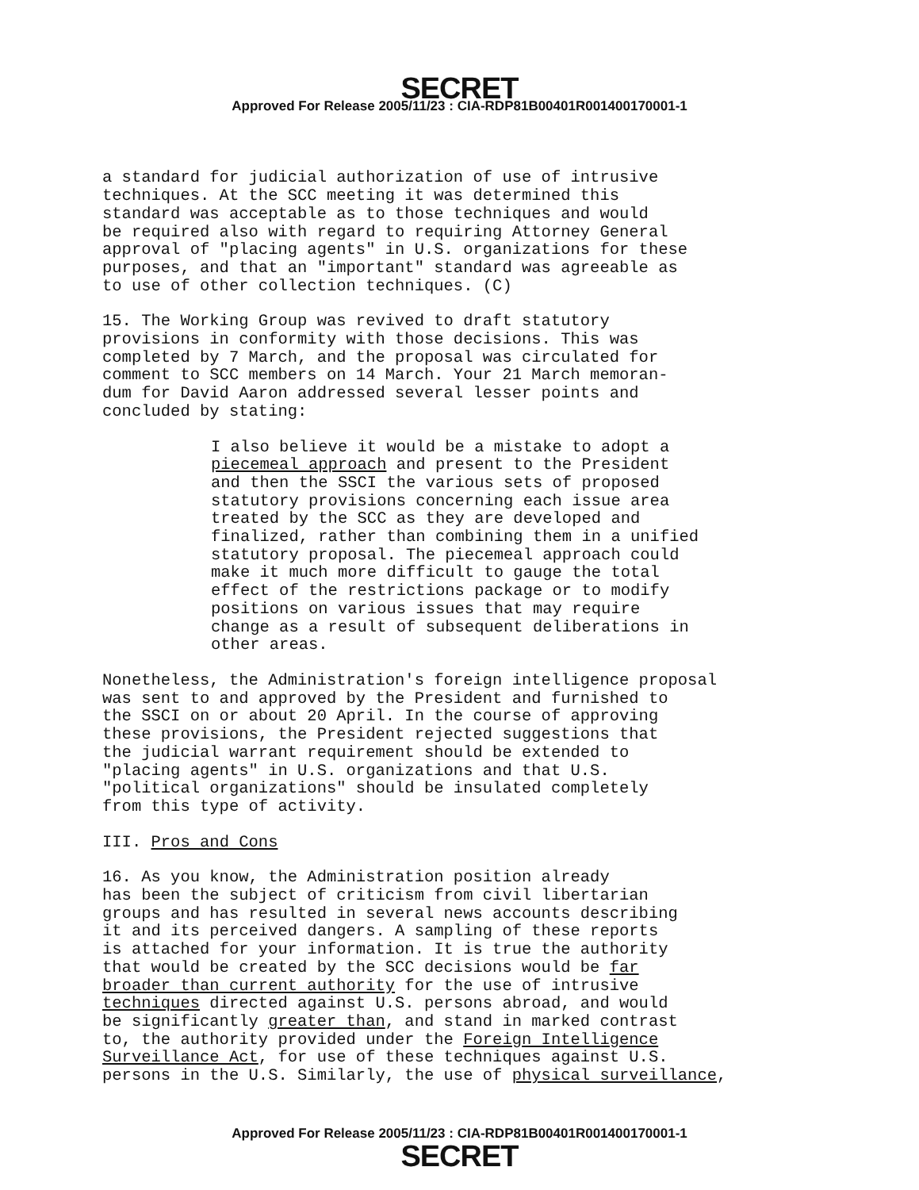SECRET
Approved For Release 2005/11/23 : CIA-RDP81B00401R001400170001-1
a standard for judicial authorization of use of intrusive techniques. At the SCC meeting it was determined this standard was acceptable as to those techniques and would be required also with regard to requiring Attorney General approval of "placing agents" in U.S. organizations for these purposes, and that an "important" standard was agreeable as to use of other collection techniques. (C)
15. The Working Group was revived to draft statutory provisions in conformity with those decisions. This was completed by 7 March, and the proposal was circulated for comment to SCC members on 14 March. Your 21 March memoran- dum for David Aaron addressed several lesser points and concluded by stating:
I also believe it would be a mistake to adopt a piecemeal approach and present to the President and then the SSCI the various sets of proposed statutory provisions concerning each issue area treated by the SCC as they are developed and finalized, rather than combining them in a unified statutory proposal. The piecemeal approach could make it much more difficult to gauge the total effect of the restrictions package or to modify positions on various issues that may require change as a result of subsequent deliberations in other areas.
Nonetheless, the Administration's foreign intelligence proposal was sent to and approved by the President and furnished to the SSCI on or about 20 April. In the course of approving these provisions, the President rejected suggestions that the judicial warrant requirement should be extended to "placing agents" in U.S. organizations and that U.S. "political organizations" should be insulated completely from this type of activity.
III. Pros and Cons
16. As you know, the Administration position already has been the subject of criticism from civil libertarian groups and has resulted in several news accounts describing it and its perceived dangers. A sampling of these reports is attached for your information. It is true the authority that would be created by the SCC decisions would be far broader than current authority for the use of intrusive techniques directed against U.S. persons abroad, and would be significantly greater than, and stand in marked contrast to, the authority provided under the Foreign Intelligence Surveillance Act, for use of these techniques against U.S. persons in the U.S. Similarly, the use of physical surveillance,
Approved For Release 2005/11/23 : CIA-RDP81B00401R001400170001-1
SECRET